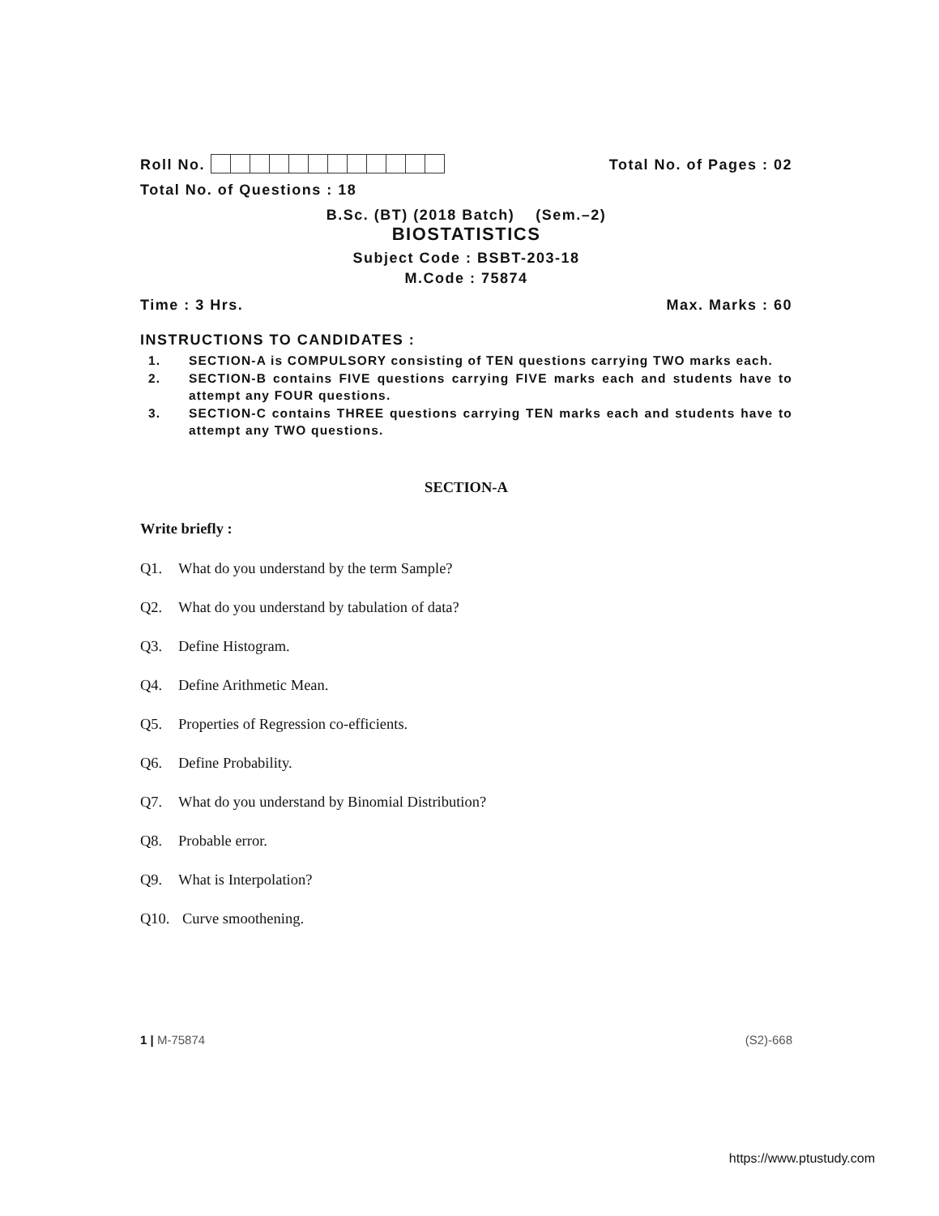Roll No.
Total No. of Pages : 02
Total No. of Questions : 18
B.Sc. (BT) (2018 Batch) (Sem.–2)
BIOSTATISTICS
Subject Code : BSBT-203-18
M.Code : 75874
Time : 3 Hrs.
Max. Marks : 60
INSTRUCTIONS TO CANDIDATES :
1. SECTION-A is COMPULSORY consisting of TEN questions carrying TWO marks each.
2. SECTION-B contains FIVE questions carrying FIVE marks each and students have to attempt any FOUR questions.
3. SECTION-C contains THREE questions carrying TEN marks each and students have to attempt any TWO questions.
SECTION-A
Write briefly :
Q1. What do you understand by the term Sample?
Q2. What do you understand by tabulation of data?
Q3. Define Histogram.
Q4. Define Arithmetic Mean.
Q5. Properties of Regression co-efficients.
Q6. Define Probability.
Q7. What do you understand by Binomial Distribution?
Q8. Probable error.
Q9. What is Interpolation?
Q10. Curve smoothening.
1 | M-75874 (S2)-668
https://www.ptustudy.com